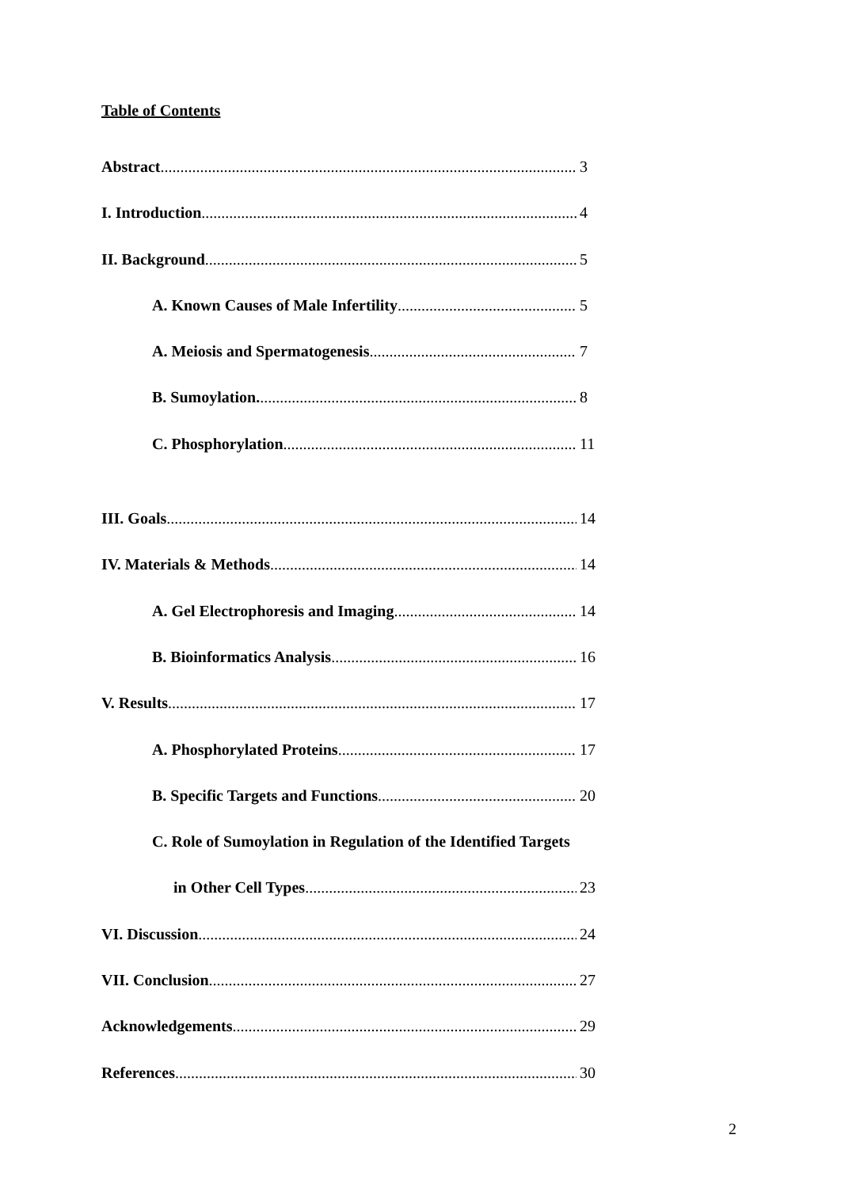Table of Contents
Abstract 3
I. Introduction 4
II. Background 5
A. Known Causes of Male Infertility 5
A. Meiosis and Spermatogenesis 7
B. Sumoylation. 8
C. Phosphorylation 11
III. Goals 14
IV. Materials & Methods 14
A. Gel Electrophoresis and Imaging 14
B. Bioinformatics Analysis 16
V. Results 17
A. Phosphorylated Proteins 17
B. Specific Targets and Functions 20
C. Role of Sumoylation in Regulation of the Identified Targets
in Other Cell Types 23
VI. Discussion 24
VII. Conclusion 27
Acknowledgements 29
References 30
2